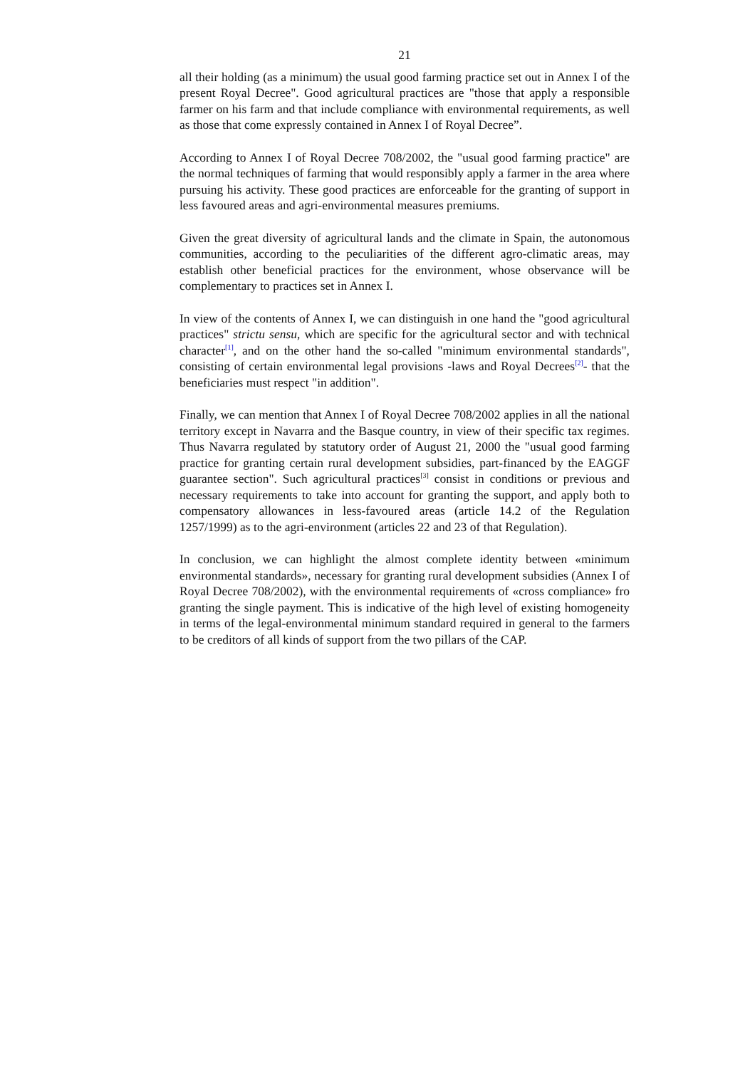21
all their holding (as a minimum) the usual good farming practice set out in Annex I of the present Royal Decree". Good agricultural practices are "those that apply a responsible farmer on his farm and that include compliance with environmental requirements, as well as those that come expressly contained in Annex I of Royal Decree”.
According to Annex I of Royal Decree 708/2002, the "usual good farming practice" are the normal techniques of farming that would responsibly apply a farmer in the area where pursuing his activity. These good practices are enforceable for the granting of support in less favoured areas and agri-environmental measures premiums.
Given the great diversity of agricultural lands and the climate in Spain, the autonomous communities, according to the peculiarities of the different agro-climatic areas, may establish other beneficial practices for the environment, whose observance will be complementary to practices set in Annex I.
In view of the contents of Annex I, we can distinguish in one hand the "good agricultural practices" strictu sensu, which are specific for the agricultural sector and with technical character<sup>[1]</sup>, and on the other hand the so-called "minimum environmental standards", consisting of certain environmental legal provisions -laws and Royal Decrees<sup>[2]</sup>- that the beneficiaries must respect "in addition".
Finally, we can mention that Annex I of Royal Decree 708/2002 applies in all the national territory except in Navarra and the Basque country, in view of their specific tax regimes. Thus Navarra regulated by statutory order of August 21, 2000 the "usual good farming practice for granting certain rural development subsidies, part-financed by the EAGGF guarantee section". Such agricultural practices<sup>[3]</sup> consist in conditions or previous and necessary requirements to take into account for granting the support, and apply both to compensatory allowances in less-favoured areas (article 14.2 of the Regulation 1257/1999) as to the agri-environment (articles 22 and 23 of that Regulation).
In conclusion, we can highlight the almost complete identity between «minimum environmental standards», necessary for granting rural development subsidies (Annex I of Royal Decree 708/2002), with the environmental requirements of «cross compliance» fro granting the single payment. This is indicative of the high level of existing homogeneity in terms of the legal-environmental minimum standard required in general to the farmers to be creditors of all kinds of support from the two pillars of the CAP.